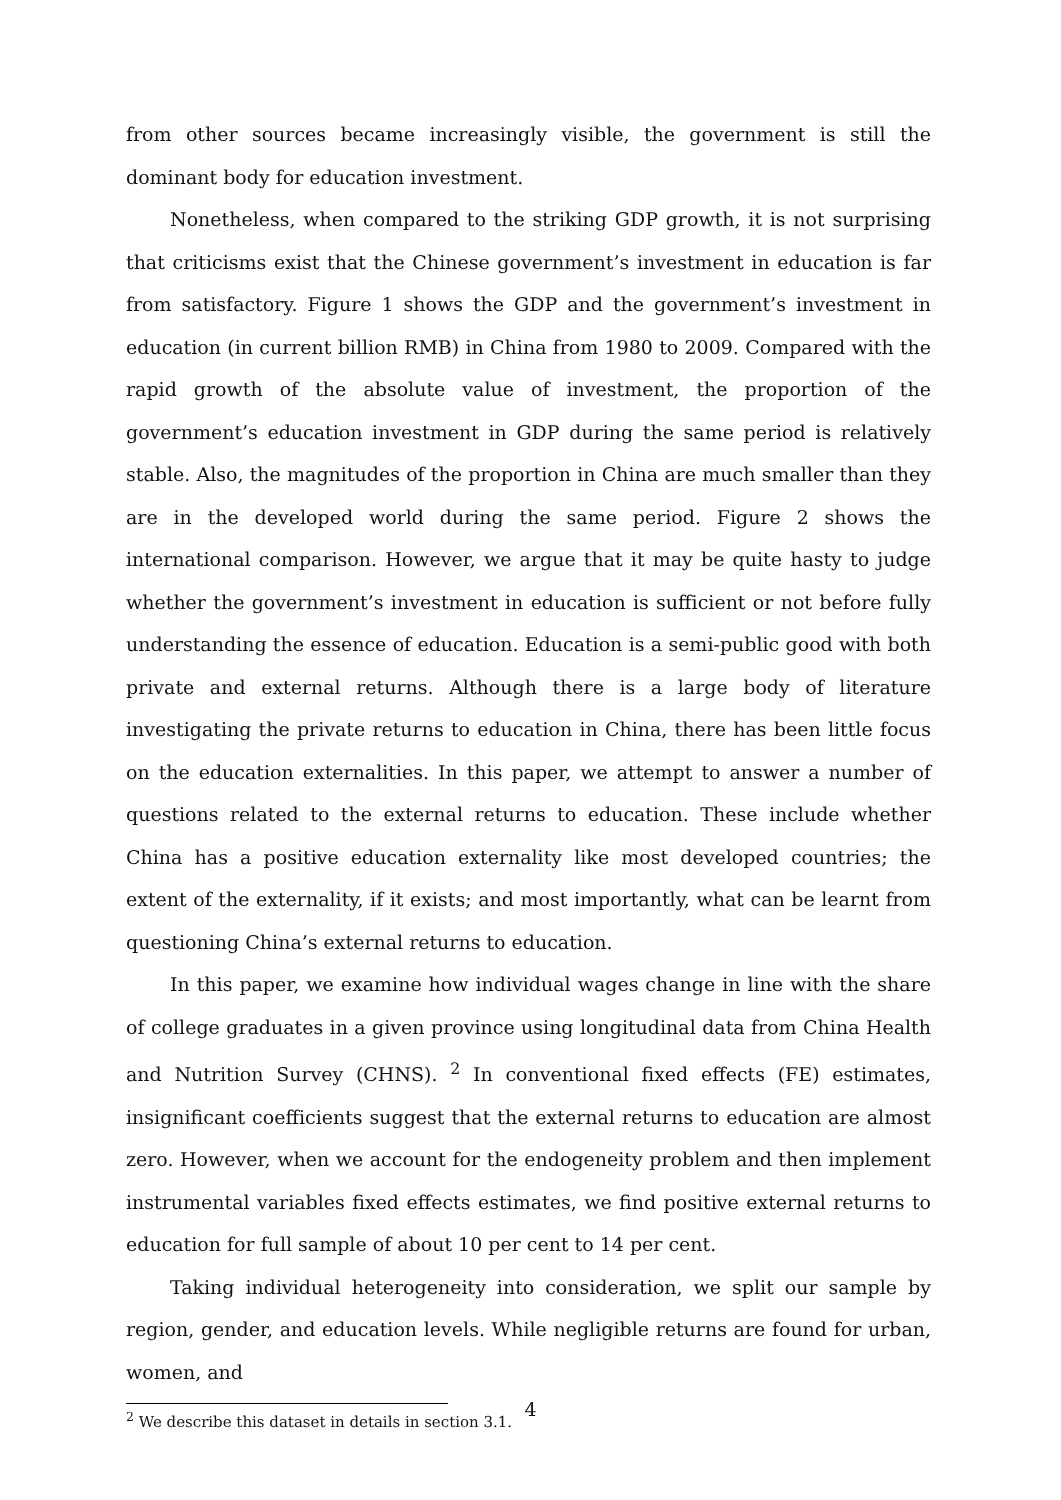from other sources became increasingly visible, the government is still the dominant body for education investment.
Nonetheless, when compared to the striking GDP growth, it is not surprising that criticisms exist that the Chinese government’s investment in education is far from satisfactory. Figure 1 shows the GDP and the government’s investment in education (in current billion RMB) in China from 1980 to 2009. Compared with the rapid growth of the absolute value of investment, the proportion of the government’s education investment in GDP during the same period is relatively stable. Also, the magnitudes of the proportion in China are much smaller than they are in the developed world during the same period. Figure 2 shows the international comparison. However, we argue that it may be quite hasty to judge whether the government’s investment in education is sufficient or not before fully understanding the essence of education. Education is a semi-public good with both private and external returns. Although there is a large body of literature investigating the private returns to education in China, there has been little focus on the education externalities. In this paper, we attempt to answer a number of questions related to the external returns to education. These include whether China has a positive education externality like most developed countries; the extent of the externality, if it exists; and most importantly, what can be learnt from questioning China’s external returns to education.
In this paper, we examine how individual wages change in line with the share of college graduates in a given province using longitudinal data from China Health and Nutrition Survey (CHNS). <sup>2</sup> In conventional fixed effects (FE) estimates, insignificant coefficients suggest that the external returns to education are almost zero. However, when we account for the endogeneity problem and then implement instrumental variables fixed effects estimates, we find positive external returns to education for full sample of about 10 per cent to 14 per cent.
Taking individual heterogeneity into consideration, we split our sample by region, gender, and education levels. While negligible returns are found for urban, women, and
<sup>2</sup> We describe this dataset in details in section 3.1.
4